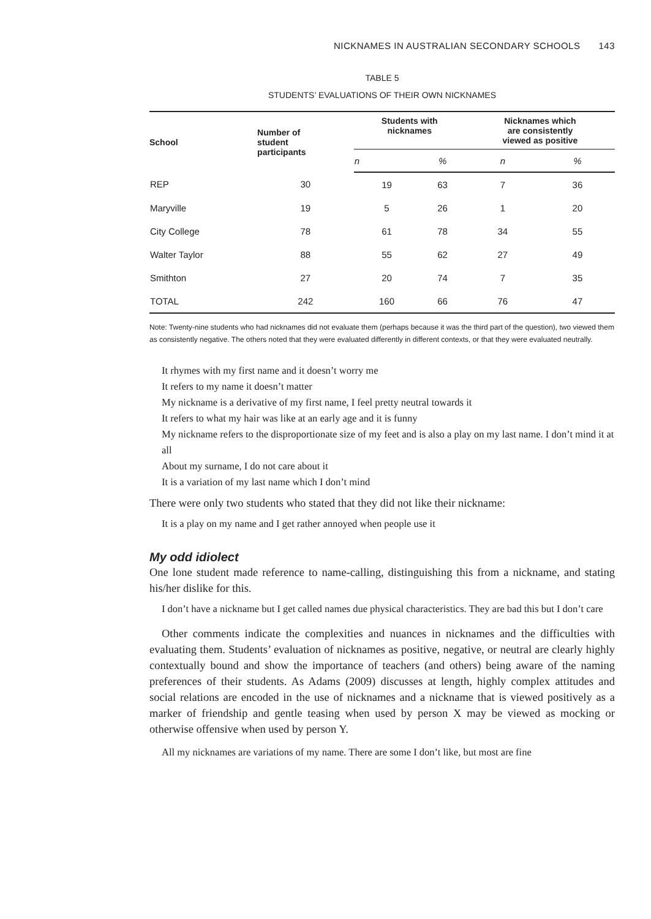NICKNAMES IN AUSTRALIAN SECONDARY SCHOOLS 143
TABLE 5
STUDENTS’ EVALUATIONS OF THEIR OWN NICKNAMES
| School | Number of student participants | Students with nicknames | | Nicknames which are consistently viewed as positive | |
| --- | --- | --- | --- | --- | --- |
| | | n | % | n | % |
| REP | 30 | 19 | 63 | 7 | 36 |
| Maryville | 19 | 5 | 26 | 1 | 20 |
| City College | 78 | 61 | 78 | 34 | 55 |
| Walter Taylor | 88 | 55 | 62 | 27 | 49 |
| Smithton | 27 | 20 | 74 | 7 | 35 |
| TOTAL | 242 | 160 | 66 | 76 | 47 |
Note: Twenty-nine students who had nicknames did not evaluate them (perhaps because it was the third part of the question), two viewed them as consistently negative. The others noted that they were evaluated differently in different contexts, or that they were evaluated neutrally.
It rhymes with my first name and it doesn’t worry me
It refers to my name it doesn’t matter
My nickname is a derivative of my first name, I feel pretty neutral towards it
It refers to what my hair was like at an early age and it is funny
My nickname refers to the disproportionate size of my feet and is also a play on my last name. I don’t mind it at all
About my surname, I do not care about it
It is a variation of my last name which I don’t mind
There were only two students who stated that they did not like their nickname:
It is a play on my name and I get rather annoyed when people use it
My odd idiolect
One lone student made reference to name-calling, distinguishing this from a nickname, and stating his/her dislike for this.
I don’t have a nickname but I get called names due physical characteristics. They are bad this but I don’t care
Other comments indicate the complexities and nuances in nicknames and the difficulties with evaluating them. Students’ evaluation of nicknames as positive, negative, or neutral are clearly highly contextually bound and show the importance of teachers (and others) being aware of the naming preferences of their students. As Adams (2009) discusses at length, highly complex attitudes and social relations are encoded in the use of nicknames and a nickname that is viewed positively as a marker of friendship and gentle teasing when used by person X may be viewed as mocking or otherwise offensive when used by person Y.
All my nicknames are variations of my name. There are some I don’t like, but most are fine